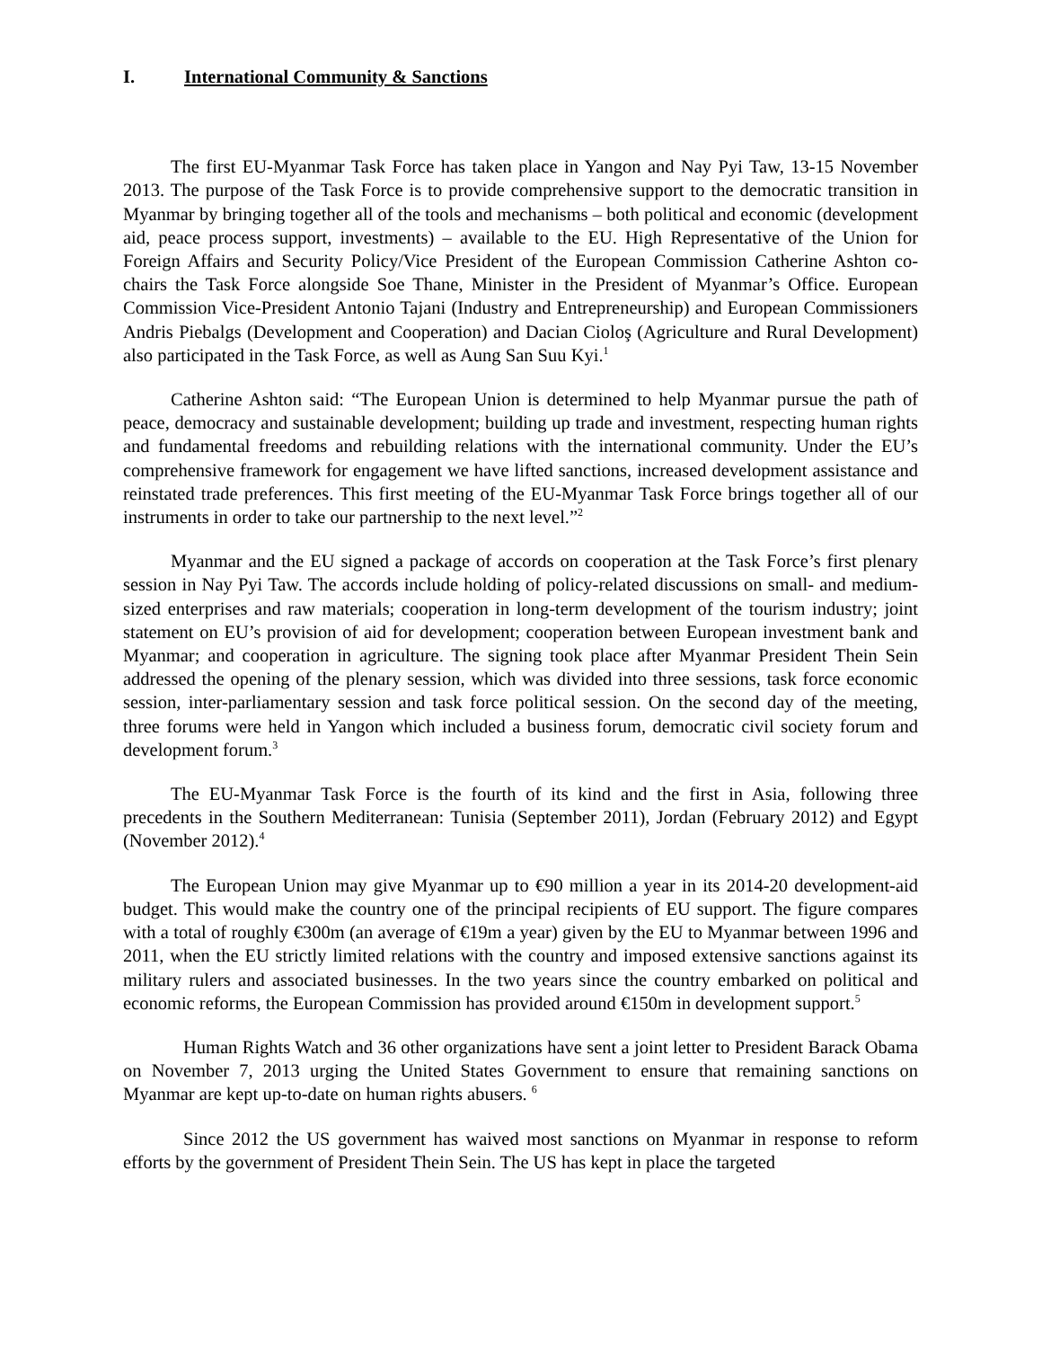I. International Community & Sanctions
The first EU-Myanmar Task Force has taken place in Yangon and Nay Pyi Taw, 13-15 November 2013. The purpose of the Task Force is to provide comprehensive support to the democratic transition in Myanmar by bringing together all of the tools and mechanisms – both political and economic (development aid, peace process support, investments) – available to the EU. High Representative of the Union for Foreign Affairs and Security Policy/Vice President of the European Commission Catherine Ashton co-chairs the Task Force alongside Soe Thane, Minister in the President of Myanmar’s Office. European Commission Vice-President Antonio Tajani (Industry and Entrepreneurship) and European Commissioners Andris Piebalgs (Development and Cooperation) and Dacian Cioloş (Agriculture and Rural Development) also participated in the Task Force, as well as Aung San Suu Kyi.<sup>1</sup>
Catherine Ashton said: “The European Union is determined to help Myanmar pursue the path of peace, democracy and sustainable development; building up trade and investment, respecting human rights and fundamental freedoms and rebuilding relations with the international community. Under the EU’s comprehensive framework for engagement we have lifted sanctions, increased development assistance and reinstated trade preferences. This first meeting of the EU-Myanmar Task Force brings together all of our instruments in order to take our partnership to the next level.”<sup>2</sup>
Myanmar and the EU signed a package of accords on cooperation at the Task Force’s first plenary session in Nay Pyi Taw. The accords include holding of policy-related discussions on small- and medium-sized enterprises and raw materials; cooperation in long-term development of the tourism industry; joint statement on EU’s provision of aid for development; cooperation between European investment bank and Myanmar; and cooperation in agriculture. The signing took place after Myanmar President Thein Sein addressed the opening of the plenary session, which was divided into three sessions, task force economic session, inter-parliamentary session and task force political session. On the second day of the meeting, three forums were held in Yangon which included a business forum, democratic civil society forum and development forum.<sup>3</sup>
The EU-Myanmar Task Force is the fourth of its kind and the first in Asia, following three precedents in the Southern Mediterranean: Tunisia (September 2011), Jordan (February 2012) and Egypt (November 2012).<sup>4</sup>
The European Union may give Myanmar up to €90 million a year in its 2014-20 development-aid budget. This would make the country one of the principal recipients of EU support. The figure compares with a total of roughly €300m (an average of €19m a year) given by the EU to Myanmar between 1996 and 2011, when the EU strictly limited relations with the country and imposed extensive sanctions against its military rulers and associated businesses. In the two years since the country embarked on political and economic reforms, the European Commission has provided around €150m in development support.<sup>5</sup>
Human Rights Watch and 36 other organizations have sent a joint letter to President Barack Obama on November 7, 2013 urging the United States Government to ensure that remaining sanctions on Myanmar are kept up-to-date on human rights abusers. <sup>6</sup>
Since 2012 the US government has waived most sanctions on Myanmar in response to reform efforts by the government of President Thein Sein. The US has kept in place the targeted